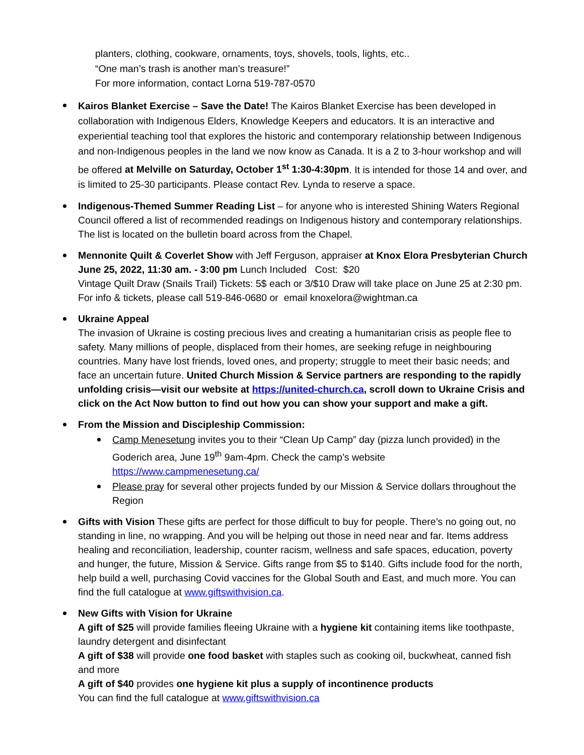planters, clothing, cookware, ornaments, toys, shovels, tools, lights, etc..
“One man’s trash is another man’s treasure!”
For more information, contact Lorna 519-787-0570
Kairos Blanket Exercise – Save the Date! The Kairos Blanket Exercise has been developed in collaboration with Indigenous Elders, Knowledge Keepers and educators. It is an interactive and experiential teaching tool that explores the historic and contemporary relationship between Indigenous and non-Indigenous peoples in the land we now know as Canada. It is a 2 to 3-hour workshop and will be offered at Melville on Saturday, October 1<sup>st</sup> 1:30-4:30pm. It is intended for those 14 and over, and is limited to 25-30 participants. Please contact Rev. Lynda to reserve a space.
Indigenous-Themed Summer Reading List – for anyone who is interested Shining Waters Regional Council offered a list of recommended readings on Indigenous history and contemporary relationships. The list is located on the bulletin board across from the Chapel.
Mennonite Quilt & Coverlet Show with Jeff Ferguson, appraiser at Knox Elora Presbyterian Church June 25, 2022, 11:30 am. - 3:00 pm Lunch Included Cost: $20
Vintage Quilt Draw (Snails Trail) Tickets: 5$ each or 3/$10 Draw will take place on June 25 at 2:30 pm. For info & tickets, please call 519-846-0680 or email knoxelora@wightman.ca
Ukraine Appeal
The invasion of Ukraine is costing precious lives and creating a humanitarian crisis as people flee to safety. Many millions of people, displaced from their homes, are seeking refuge in neighbouring countries. Many have lost friends, loved ones, and property; struggle to meet their basic needs; and face an uncertain future. United Church Mission & Service partners are responding to the rapidly unfolding crisis—visit our website at https://united-church.ca, scroll down to Ukraine Crisis and click on the Act Now button to find out how you can show your support and make a gift.
From the Mission and Discipleship Commission:
Camp Menesetung invites you to their “Clean Up Camp” day (pizza lunch provided) in the Goderich area, June 19<sup>th</sup> 9am-4pm. Check the camp’s website https://www.campmenesetung.ca/
Please pray for several other projects funded by our Mission & Service dollars throughout the Region
Gifts with Vision These gifts are perfect for those difficult to buy for people. There’s no going out, no standing in line, no wrapping. And you will be helping out those in need near and far. Items address healing and reconciliation, leadership, counter racism, wellness and safe spaces, education, poverty and hunger, the future, Mission & Service. Gifts range from $5 to $140. Gifts include food for the north, help build a well, purchasing Covid vaccines for the Global South and East, and much more. You can find the full catalogue at www.giftswithvision.ca.
New Gifts with Vision for Ukraine
A gift of $25 will provide families fleeing Ukraine with a hygiene kit containing items like toothpaste, laundry detergent and disinfectant
A gift of $38 will provide one food basket with staples such as cooking oil, buckwheat, canned fish and more
A gift of $40 provides one hygiene kit plus a supply of incontinence products
You can find the full catalogue at www.giftswithvision.ca